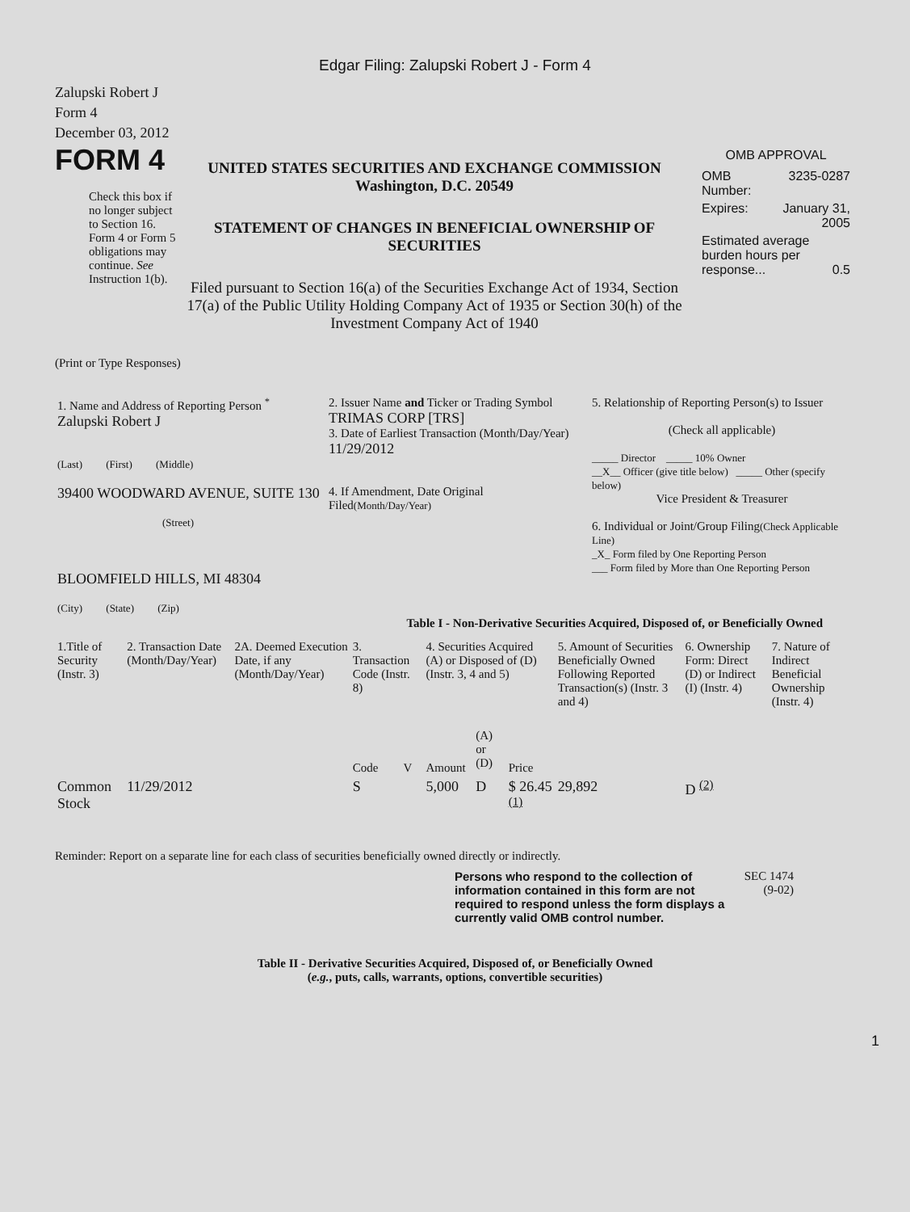Edgar Filing: Zalupski Robert J - Form 4
Zalupski Robert J
Form 4
December 03, 2012
FORM 4
Check this box if no longer subject to Section 16. Form 4 or Form 5 obligations may continue. See Instruction 1(b).
UNITED STATES SECURITIES AND EXCHANGE COMMISSION
Washington, D.C. 20549
STATEMENT OF CHANGES IN BENEFICIAL OWNERSHIP OF SECURITIES
Filed pursuant to Section 16(a) of the Securities Exchange Act of 1934, Section 17(a) of the Public Utility Holding Company Act of 1935 or Section 30(h) of the Investment Company Act of 1940
OMB APPROVAL
| OMB Number: | 3235-0287 |
| Expires: | January 31, 2005 |
| Estimated average burden hours per response... 0.5 | |
(Print or Type Responses)
| 1. Name and Address of Reporting Person <sup>*</sup> Zalupski Robert J (Last) (First) (Middle) 39400 WOODWARD AVENUE, SUITE 130 (Street) BLOOMFIELD HILLS, MI 48304 (City) (State) (Zip) | 2. Issuer Name and Ticker or Trading Symbol TRIMAS CORP [TRS] 3. Date of Earliest Transaction (Month/Day/Year) 11/29/2012 4. If Amendment, Date Original Filed (Month/Day/Year) | 5. Relationship of Reporting Person(s) to Issuer (Check all applicable) _____ Director _____ 10% Owner __X__ Officer (give title below) _____ Other (specify below) Vice President & Treasurer 6. Individual or Joint/Group Filing (Check Applicable Line) _X_ Form filed by One Reporting Person ___ Form filed by More than One Reporting Person |
Table I - Non-Derivative Securities Acquired, Disposed of, or Beneficially Owned
| 1.Title of Security (Instr. 3) | 2. Transaction Date (Month/Day/Year) | 2A. Deemed Execution Date, if any (Month/Day/Year) | 3. Transaction Code (Instr. 8) | | 4. Securities Acquired (A) or Disposed of (D) (Instr. 3, 4 and 5) | | | 5. Amount of Securities Beneficially Owned Following Reported Transaction(s) (Instr. 3 and 4) | 6. Ownership Form: Direct (D) or Indirect (I) (Instr. 4) | 7. Nature of Indirect Beneficial Ownership (Instr. 4) |
| --- | --- | --- | --- | --- | --- | --- | --- | --- | --- | --- |
| | | | Code | V | Amount | (A) or (D) | Price | | | |
| Common Stock | 11/29/2012 | | S | | 5,000 | D | $ 26.45 <sup>(1)</sup> | 29,892 | D <sup>(2)</sup> | |
Reminder: Report on a separate line for each class of securities beneficially owned directly or indirectly.
Persons who respond to the collection of information contained in this form are not required to respond unless the form displays a currently valid OMB control number.
SEC 1474 (9-02)
Table II - Derivative Securities Acquired, Disposed of, or Beneficially Owned
(e.g., puts, calls, warrants, options, convertible securities)
1